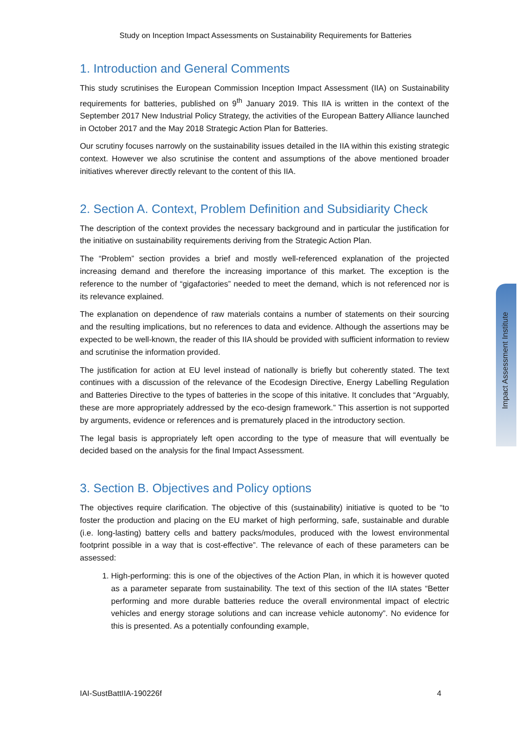Study on Inception Impact Assessments on Sustainability Requirements for Batteries
1. Introduction and General Comments
This study scrutinises the European Commission Inception Impact Assessment (IIA) on Sustainability requirements for batteries, published on 9<sup>th</sup> January 2019. This IIA is written in the context of the September 2017 New Industrial Policy Strategy, the activities of the European Battery Alliance launched in October 2017 and the May 2018 Strategic Action Plan for Batteries.
Our scrutiny focuses narrowly on the sustainability issues detailed in the IIA within this existing strategic context. However we also scrutinise the content and assumptions of the above mentioned broader initiatives wherever directly relevant to the content of this IIA.
2. Section A. Context, Problem Definition and Subsidiarity Check
The description of the context provides the necessary background and in particular the justification for the initiative on sustainability requirements deriving from the Strategic Action Plan.
The “Problem” section provides a brief and mostly well-referenced explanation of the projected increasing demand and therefore the increasing importance of this market. The exception is the reference to the number of “gigafactories” needed to meet the demand, which is not referenced nor is its relevance explained.
The explanation on dependence of raw materials contains a number of statements on their sourcing and the resulting implications, but no references to data and evidence. Although the assertions may be expected to be well-known, the reader of this IIA should be provided with sufficient information to review and scrutinise the information provided.
The justification for action at EU level instead of nationally is briefly but coherently stated. The text continues with a discussion of the relevance of the Ecodesign Directive, Energy Labelling Regulation and Batteries Directive to the types of batteries in the scope of this initative. It concludes that “Arguably, these are more appropriately addressed by the eco-design framework.” This assertion is not supported by arguments, evidence or references and is prematurely placed in the introductory section.
The legal basis is appropriately left open according to the type of measure that will eventually be decided based on the analysis for the final Impact Assessment.
3. Section B. Objectives and Policy options
The objectives require clarification. The objective of this (sustainability) initiative is quoted to be “to foster the production and placing on the EU market of high performing, safe, sustainable and durable (i.e. long-lasting) battery cells and battery packs/modules, produced with the lowest environmental footprint possible in a way that is cost-effective”. The relevance of each of these parameters can be assessed:
1. High-performing: this is one of the objectives of the Action Plan, in which it is however quoted as a parameter separate from sustainability. The text of this section of the IIA states “Better performing and more durable batteries reduce the overall environmental impact of electric vehicles and energy storage solutions and can increase vehicle autonomy”. No evidence for this is presented. As a potentially confounding example,
Impact Assessment Institute
IAI-SustBattIIA-190226f 4